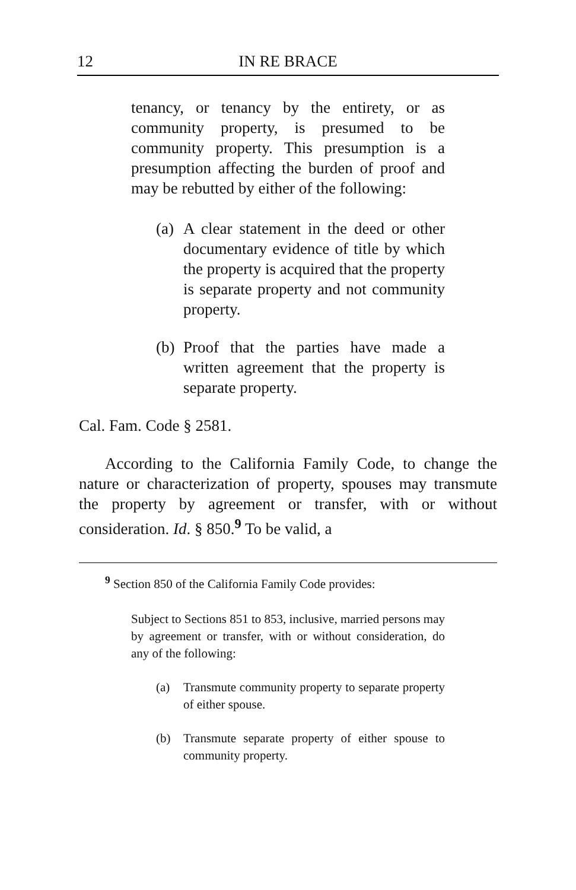12 IN RE BRACE
tenancy, or tenancy by the entirety, or as community property, is presumed to be community property. This presumption is a presumption affecting the burden of proof and may be rebutted by either of the following:
(a)
A clear statement in the deed or other documentary evidence of title by which the property is acquired that the property is separate property and not community property.
(b)
Proof that the parties have made a written agreement that the property is separate property.
Cal. Fam. Code § 2581.
According to the California Family Code, to change the nature or characterization of property, spouses may transmute the property by agreement or transfer, with or without consideration. Id. § 850.<sup>9</sup> To be valid, a
<sup>9</sup> Section 850 of the California Family Code provides:
Subject to Sections 851 to 853, inclusive, married persons may by agreement or transfer, with or without consideration, do any of the following:
(a) Transmute community property to separate property of either spouse.
(b) Transmute separate property of either spouse to community property.